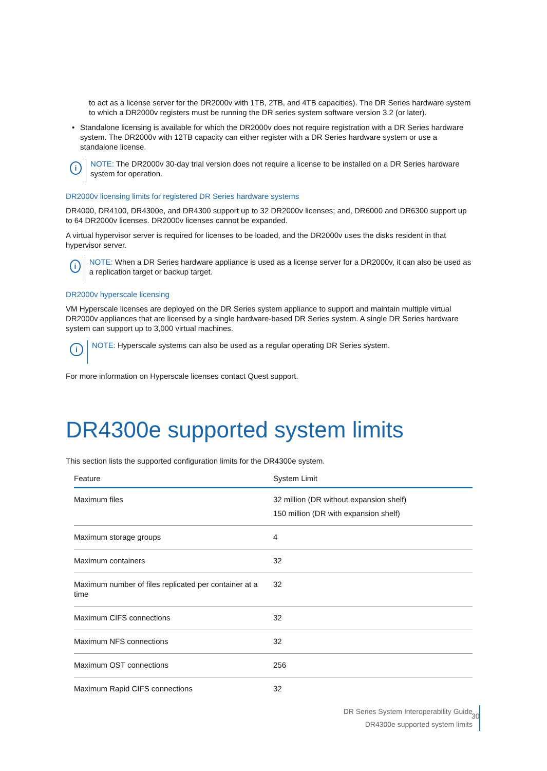to act as a license server for the DR2000v with 1TB, 2TB, and 4TB capacities). The DR Series hardware system to which a DR2000v registers must be running the DR series system software version 3.2 (or later).
• Standalone licensing is available for which the DR2000v does not require registration with a DR Series hardware system. The DR2000v with 12TB capacity can either register with a DR Series hardware system or use a standalone license.
i
NOTE: The DR2000v 30-day trial version does not require a license to be installed on a DR Series hardware system for operation.
DR2000v licensing limits for registered DR Series hardware systems
DR4000, DR4100, DR4300e, and DR4300 support up to 32 DR2000v licenses; and, DR6000 and DR6300 support up to 64 DR2000v licenses. DR2000v licenses cannot be expanded.
A virtual hypervisor server is required for licenses to be loaded, and the DR2000v uses the disks resident in that hypervisor server.
i
NOTE: When a DR Series hardware appliance is used as a license server for a DR2000v, it can also be used as a replication target or backup target.
DR2000v hyperscale licensing
VM Hyperscale licenses are deployed on the DR Series system appliance to support and maintain multiple virtual DR2000v appliances that are licensed by a single hardware-based DR Series system. A single DR Series hardware system can support up to 3,000 virtual machines.
i
NOTE: Hyperscale systems can also be used as a regular operating DR Series system.
For more information on Hyperscale licenses contact Quest support.
DR4300e supported system limits
This section lists the supported configuration limits for the DR4300e system.
| Feature | System Limit |
| --- | --- |
| Maximum files | 32 million (DR without expansion shelf) 150 million (DR with expansion shelf) |
| Maximum storage groups | 4 |
| Maximum containers | 32 |
| Maximum number of files replicated per container at a time | 32 |
| Maximum CIFS connections | 32 |
| Maximum NFS connections | 32 |
| Maximum OST connections | 256 |
| Maximum Rapid CIFS connections | 32 |
DR Series System Interoperability Guide
DR4300e supported system limits
30